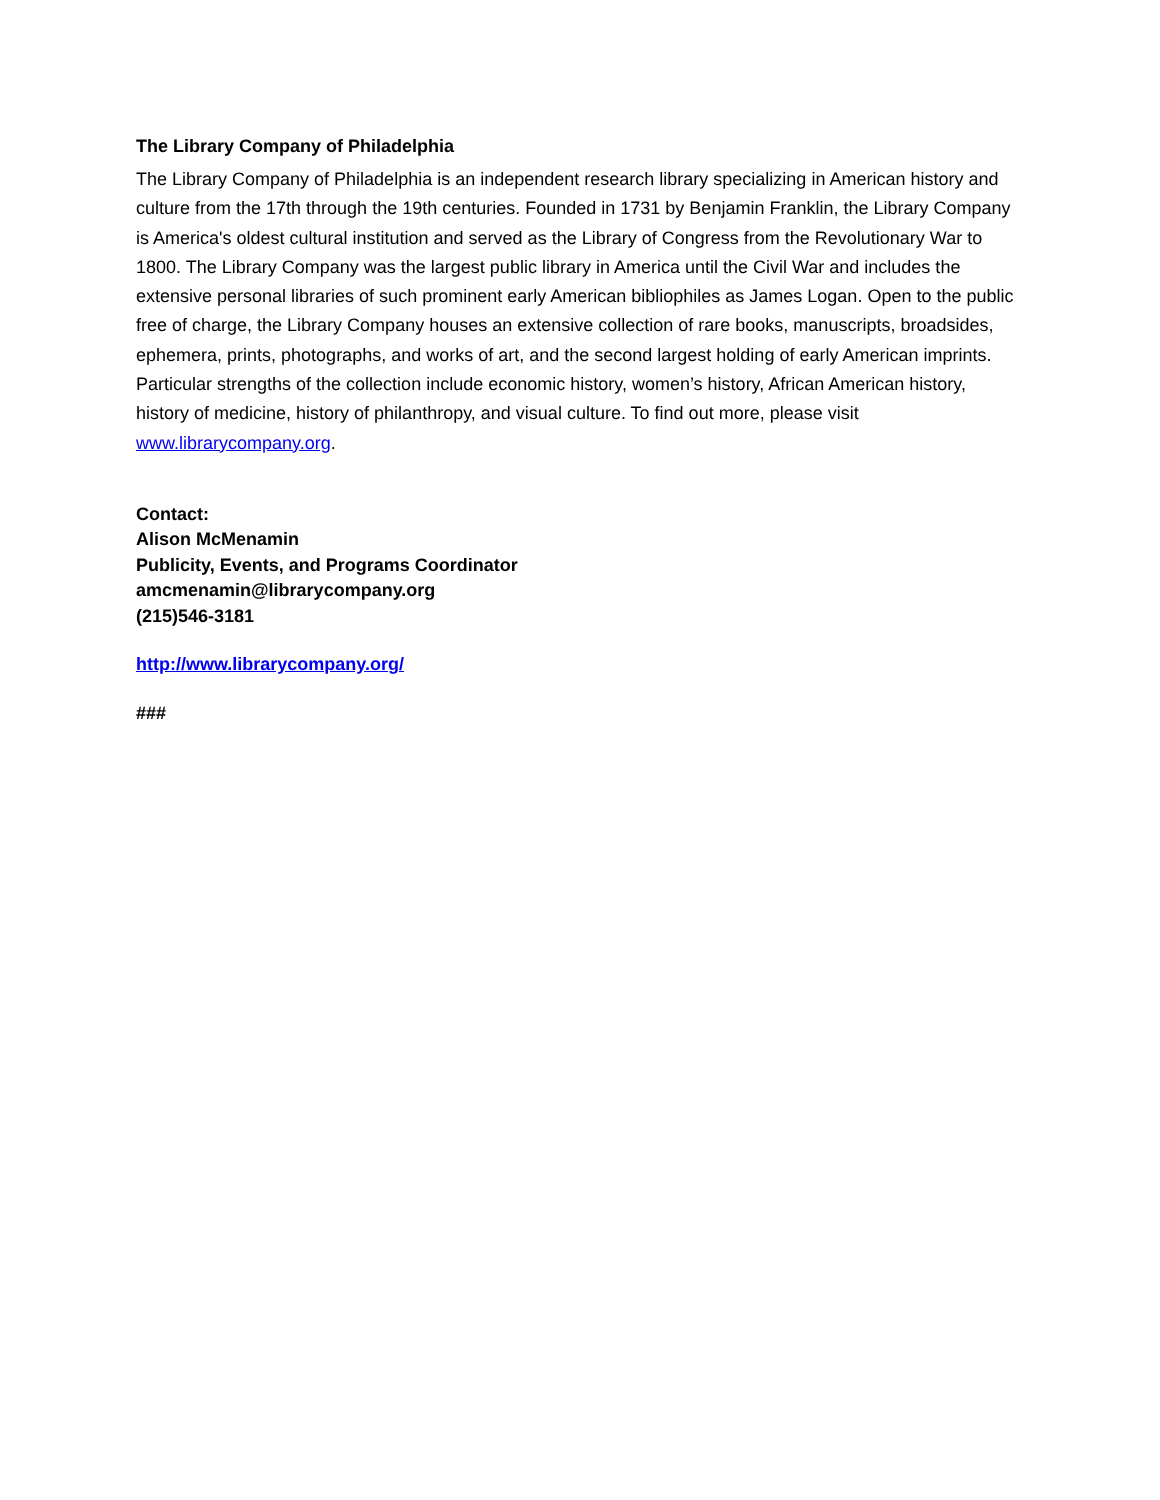The Library Company of Philadelphia
The Library Company of Philadelphia is an independent research library specializing in American history and culture from the 17th through the 19th centuries. Founded in 1731 by Benjamin Franklin, the Library Company is America's oldest cultural institution and served as the Library of Congress from the Revolutionary War to 1800. The Library Company was the largest public library in America until the Civil War and includes the extensive personal libraries of such prominent early American bibliophiles as James Logan. Open to the public free of charge, the Library Company houses an extensive collection of rare books, manuscripts, broadsides, ephemera, prints, photographs, and works of art, and the second largest holding of early American imprints. Particular strengths of the collection include economic history, women’s history, African American history, history of medicine, history of philanthropy, and visual culture. To find out more, please visit www.librarycompany.org.
Contact:
Alison McMenamin
Publicity, Events, and Programs Coordinator
amcmenamin@librarycompany.org
(215)546-3181
http://www.librarycompany.org/
###